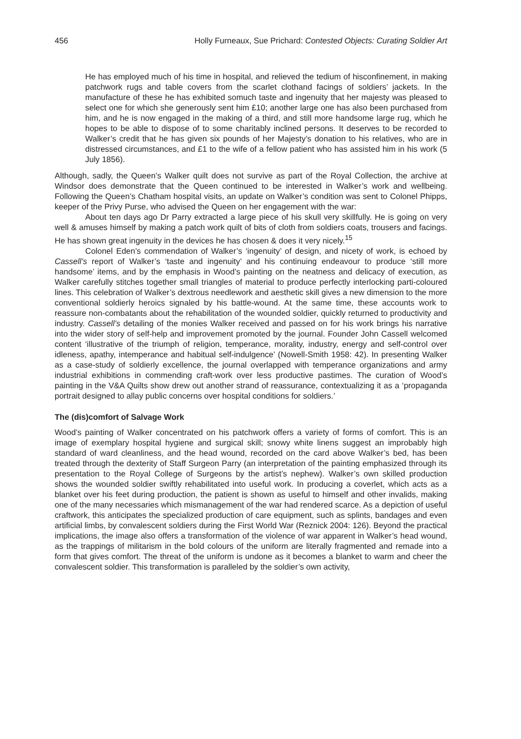456 Holly Furneaux, Sue Prichard: Contested Objects: Curating Soldier Art
He has employed much of his time in hospital, and relieved the tedium of hisconfinement, in making patchwork rugs and table covers from the scarlet clothand facings of soldiers’ jackets. In the manufacture of these he has exhibited somuch taste and ingenuity that her majesty was pleased to select one for which she generously sent him £10; another large one has also been purchased from him, and he is now engaged in the making of a third, and still more handsome large rug, which he hopes to be able to dispose of to some charitably inclined persons. It deserves to be recorded to Walker’s credit that he has given six pounds of her Majesty’s donation to his relatives, who are in distressed circumstances, and £1 to the wife of a fellow patient who has assisted him in his work (5 July 1856).
Although, sadly, the Queen’s Walker quilt does not survive as part of the Royal Collection, the archive at Windsor does demonstrate that the Queen continued to be interested in Walker’s work and wellbeing. Following the Queen’s Chatham hospital visits, an update on Walker’s condition was sent to Colonel Phipps, keeper of the Privy Purse, who advised the Queen on her engagement with the war:
About ten days ago Dr Parry extracted a large piece of his skull very skillfully. He is going on very well & amuses himself by making a patch work quilt of bits of cloth from soldiers coats, trousers and facings. He has shown great ingenuity in the devices he has chosen & does it very nicely.<sup>15</sup>
Colonel Eden’s commendation of Walker’s ‘ingenuity’ of design, and nicety of work, is echoed by Cassell’s report of Walker’s ‘taste and ingenuity’ and his continuing endeavour to produce ‘still more handsome’ items, and by the emphasis in Wood’s painting on the neatness and delicacy of execution, as Walker carefully stitches together small triangles of material to produce perfectly interlocking parti-coloured lines. This celebration of Walker’s dextrous needlework and aesthetic skill gives a new dimension to the more conventional soldierly heroics signaled by his battle-wound. At the same time, these accounts work to reassure non-combatants about the rehabilitation of the wounded soldier, quickly returned to productivity and industry. Cassell’s detailing of the monies Walker received and passed on for his work brings his narrative into the wider story of self-help and improvement promoted by the journal. Founder John Cassell welcomed content ‘illustrative of the triumph of religion, temperance, morality, industry, energy and self-control over idleness, apathy, intemperance and habitual self-indulgence’ (Nowell-Smith 1958: 42). In presenting Walker as a case-study of soldierly excellence, the journal overlapped with temperance organizations and army industrial exhibitions in commending craft-work over less productive pastimes. The curation of Wood’s painting in the V&A Quilts show drew out another strand of reassurance, contextualizing it as a ‘propaganda portrait designed to allay public concerns over hospital conditions for soldiers.’
The (dis)comfort of Salvage Work
Wood’s painting of Walker concentrated on his patchwork offers a variety of forms of comfort. This is an image of exemplary hospital hygiene and surgical skill; snowy white linens suggest an improbably high standard of ward cleanliness, and the head wound, recorded on the card above Walker’s bed, has been treated through the dexterity of Staff Surgeon Parry (an interpretation of the painting emphasized through its presentation to the Royal College of Surgeons by the artist’s nephew). Walker’s own skilled production shows the wounded soldier swiftly rehabilitated into useful work. In producing a coverlet, which acts as a blanket over his feet during production, the patient is shown as useful to himself and other invalids, making one of the many necessaries which mismanagement of the war had rendered scarce. As a depiction of useful craftwork, this anticipates the specialized production of care equipment, such as splints, bandages and even artificial limbs, by convalescent soldiers during the First World War (Reznick 2004: 126). Beyond the practical implications, the image also offers a transformation of the violence of war apparent in Walker’s head wound, as the trappings of militarism in the bold colours of the uniform are literally fragmented and remade into a form that gives comfort. The threat of the uniform is undone as it becomes a blanket to warm and cheer the convalescent soldier. This transformation is paralleled by the soldier’s own activity,